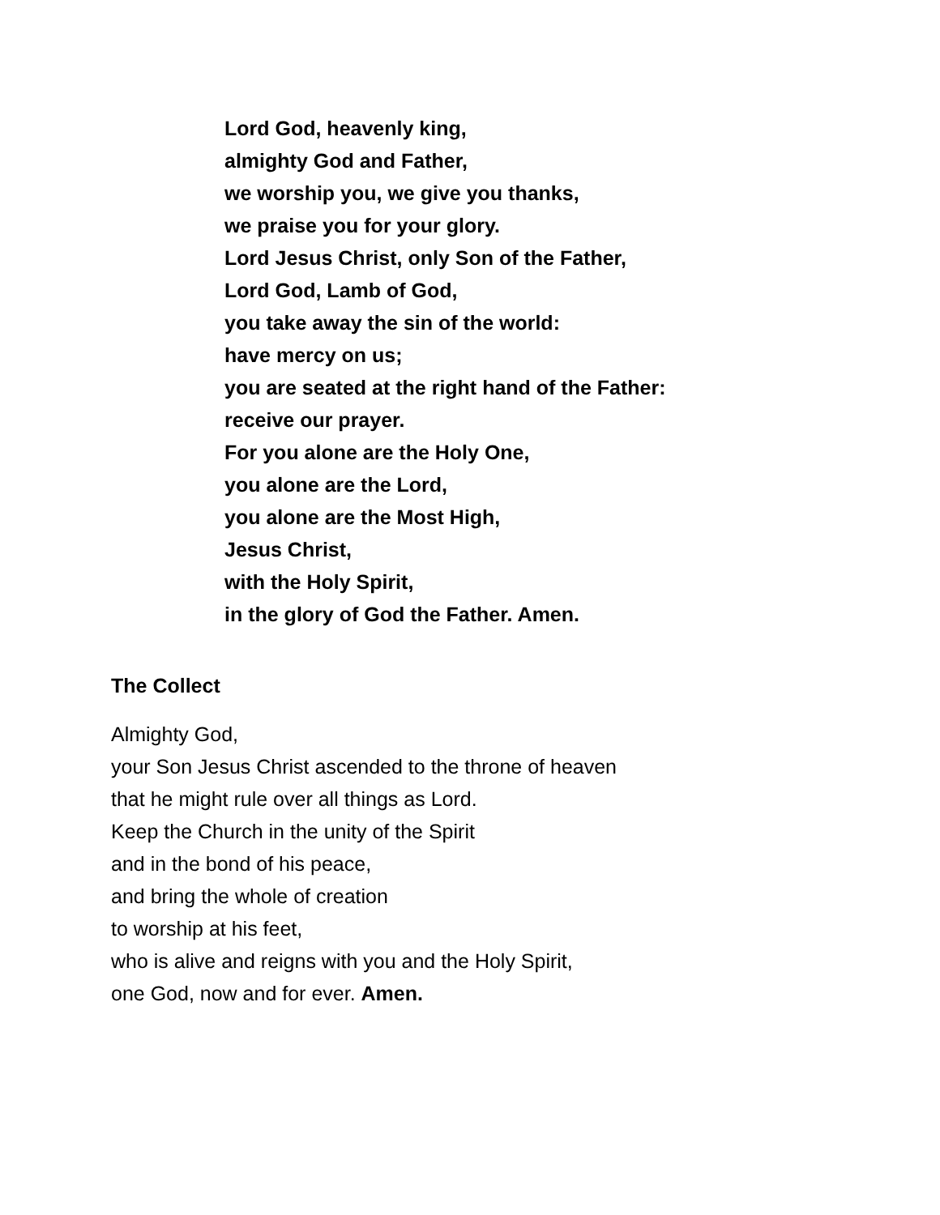Lord God, heavenly king,
almighty God and Father,
we worship you, we give you thanks,
we praise you for your glory.
Lord Jesus Christ, only Son of the Father,
Lord God, Lamb of God,
you take away the sin of the world:
have mercy on us;
you are seated at the right hand of the Father:
receive our prayer.
For you alone are the Holy One,
you alone are the Lord,
you alone are the Most High,
Jesus Christ,
with the Holy Spirit,
in the glory of God the Father. Amen.
The Collect
Almighty God,
your Son Jesus Christ ascended to the throne of heaven
that he might rule over all things as Lord.
Keep the Church in the unity of the Spirit
and in the bond of his peace,
and bring the whole of creation
to worship at his feet,
who is alive and reigns with you and the Holy Spirit,
one God, now and for ever. Amen.